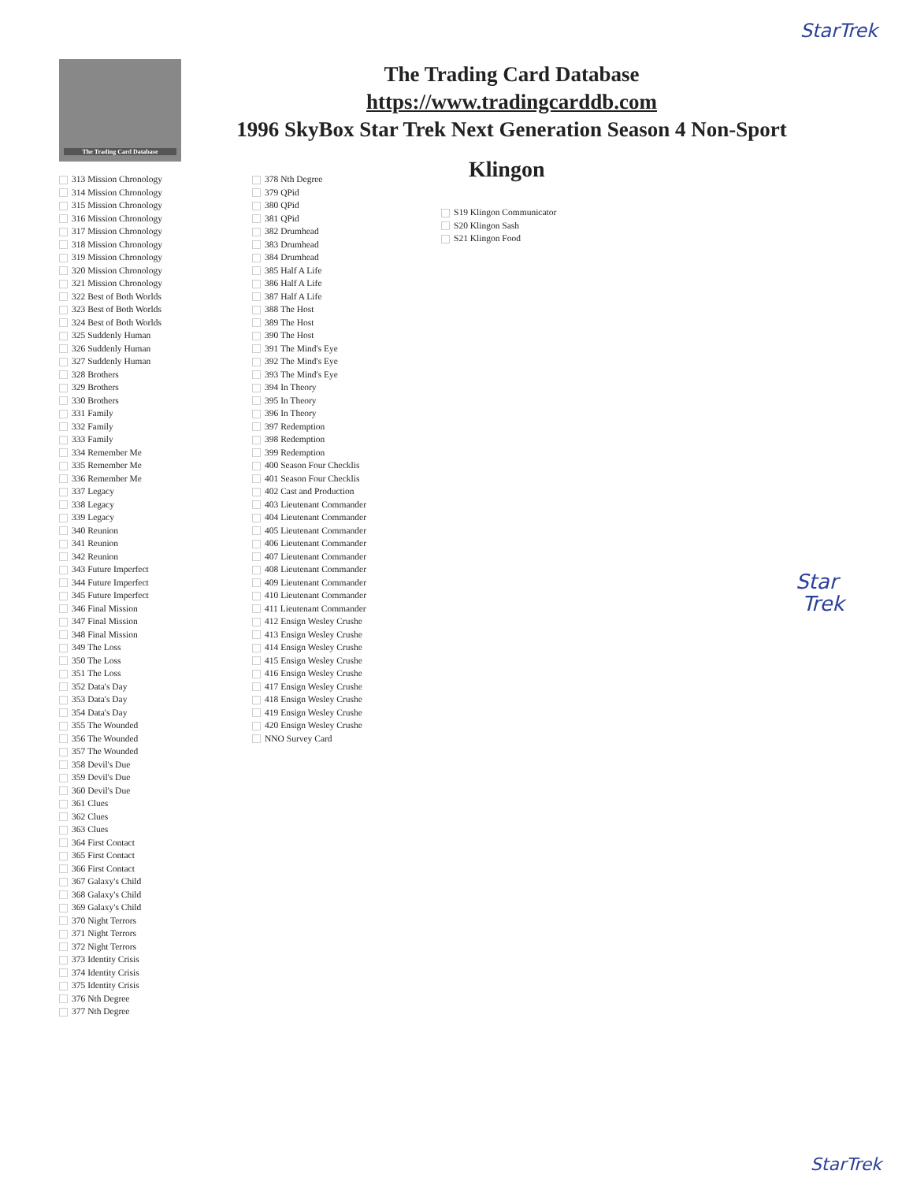StarTrek
The Trading Card Database
The Trading Card Database
https://www.tradingcarddb.com
1996 SkyBox Star Trek Next Generation Season 4 Non-Sport
313 Mission Chronology
314 Mission Chronology
315 Mission Chronology
316 Mission Chronology
317 Mission Chronology
318 Mission Chronology
319 Mission Chronology
320 Mission Chronology
321 Mission Chronology
322 Best of Both Worlds
323 Best of Both Worlds
324 Best of Both Worlds
325 Suddenly Human
326 Suddenly Human
327 Suddenly Human
328 Brothers
329 Brothers
330 Brothers
331 Family
332 Family
333 Family
334 Remember Me
335 Remember Me
336 Remember Me
337 Legacy
338 Legacy
339 Legacy
340 Reunion
341 Reunion
342 Reunion
343 Future Imperfect
344 Future Imperfect
345 Future Imperfect
346 Final Mission
347 Final Mission
348 Final Mission
349 The Loss
350 The Loss
351 The Loss
352 Data's Day
353 Data's Day
354 Data's Day
355 The Wounded
356 The Wounded
357 The Wounded
358 Devil's Due
359 Devil's Due
360 Devil's Due
361 Clues
362 Clues
363 Clues
364 First Contact
365 First Contact
366 First Contact
367 Galaxy's Child
368 Galaxy's Child
369 Galaxy's Child
370 Night Terrors
371 Night Terrors
372 Night Terrors
373 Identity Crisis
374 Identity Crisis
375 Identity Crisis
376 Nth Degree
377 Nth Degree
378 Nth Degree
379 QPid
380 QPid
381 QPid
382 Drumhead
383 Drumhead
384 Drumhead
385 Half A Life
386 Half A Life
387 Half A Life
388 The Host
389 The Host
390 The Host
391 The Mind's Eye
392 The Mind's Eye
393 The Mind's Eye
394 In Theory
395 In Theory
396 In Theory
397 Redemption
398 Redemption
399 Redemption
400 Season Four Checklis
401 Season Four Checklis
402 Cast and Production
403 Lieutenant Commander
404 Lieutenant Commander
405 Lieutenant Commander
406 Lieutenant Commander
407 Lieutenant Commander
408 Lieutenant Commander
409 Lieutenant Commander
410 Lieutenant Commander
411 Lieutenant Commander
412 Ensign Wesley Crushe
413 Ensign Wesley Crushe
414 Ensign Wesley Crushe
415 Ensign Wesley Crushe
416 Ensign Wesley Crushe
417 Ensign Wesley Crushe
418 Ensign Wesley Crushe
419 Ensign Wesley Crushe
420 Ensign Wesley Crushe
NNO Survey Card
Klingon
S19 Klingon Communicator
S20 Klingon Sash
S21 Klingon Food
Star
Trek
StarTrek